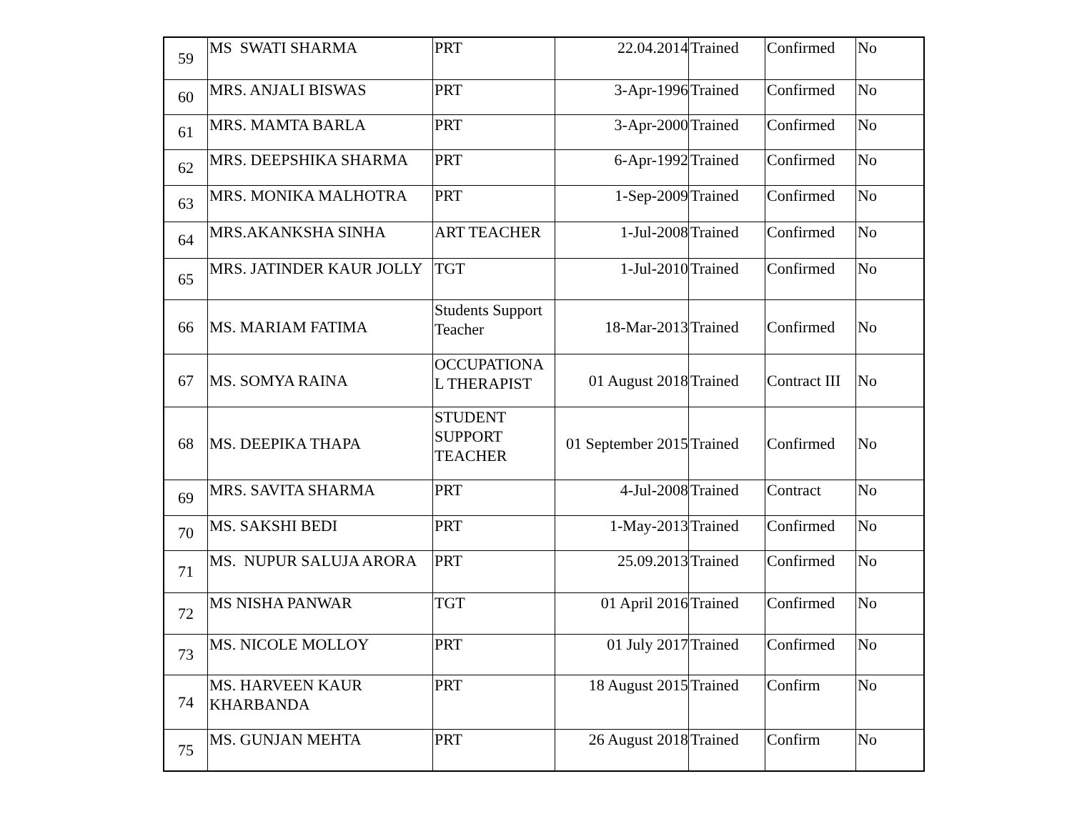| 59 | MS SWATI SHARMA | PRT | 22.04.2014 | Trained | Confirmed | No |
| 60 | MRS. ANJALI BISWAS | PRT | 3-Apr-1996 | Trained | Confirmed | No |
| 61 | MRS. MAMTA BARLA | PRT | 3-Apr-2000 | Trained | Confirmed | No |
| 62 | MRS. DEEPSHIKA SHARMA | PRT | 6-Apr-1992 | Trained | Confirmed | No |
| 63 | MRS. MONIKA MALHOTRA | PRT | 1-Sep-2009 | Trained | Confirmed | No |
| 64 | MRS.AKANKSHA SINHA | ART TEACHER | 1-Jul-2008 | Trained | Confirmed | No |
| 65 | MRS. JATINDER KAUR JOLLY | TGT | 1-Jul-2010 | Trained | Confirmed | No |
| 66 | MS. MARIAM FATIMA | Students Support Teacher | 18-Mar-2013 | Trained | Confirmed | No |
| 67 | MS. SOMYA RAINA | OCCUPATIONA L THERAPIST | 01 August 2018 | Trained | Contract III | No |
| 68 | MS. DEEPIKA THAPA | STUDENT SUPPORT TEACHER | 01 September 2015 | Trained | Confirmed | No |
| 69 | MRS. SAVITA SHARMA | PRT | 4-Jul-2008 | Trained | Contract | No |
| 70 | MS. SAKSHI BEDI | PRT | 1-May-2013 | Trained | Confirmed | No |
| 71 | MS. NUPUR SALUJA ARORA | PRT | 25.09.2013 | Trained | Confirmed | No |
| 72 | MS NISHA PANWAR | TGT | 01 April 2016 | Trained | Confirmed | No |
| 73 | MS. NICOLE MOLLOY | PRT | 01 July 2017 | Trained | Confirmed | No |
| 74 | MS. HARVEEN KAUR KHARBANDA | PRT | 18 August 2015 | Trained | Confirm | No |
| 75 | MS. GUNJAN MEHTA | PRT | 26 August 2018 | Trained | Confirm | No |